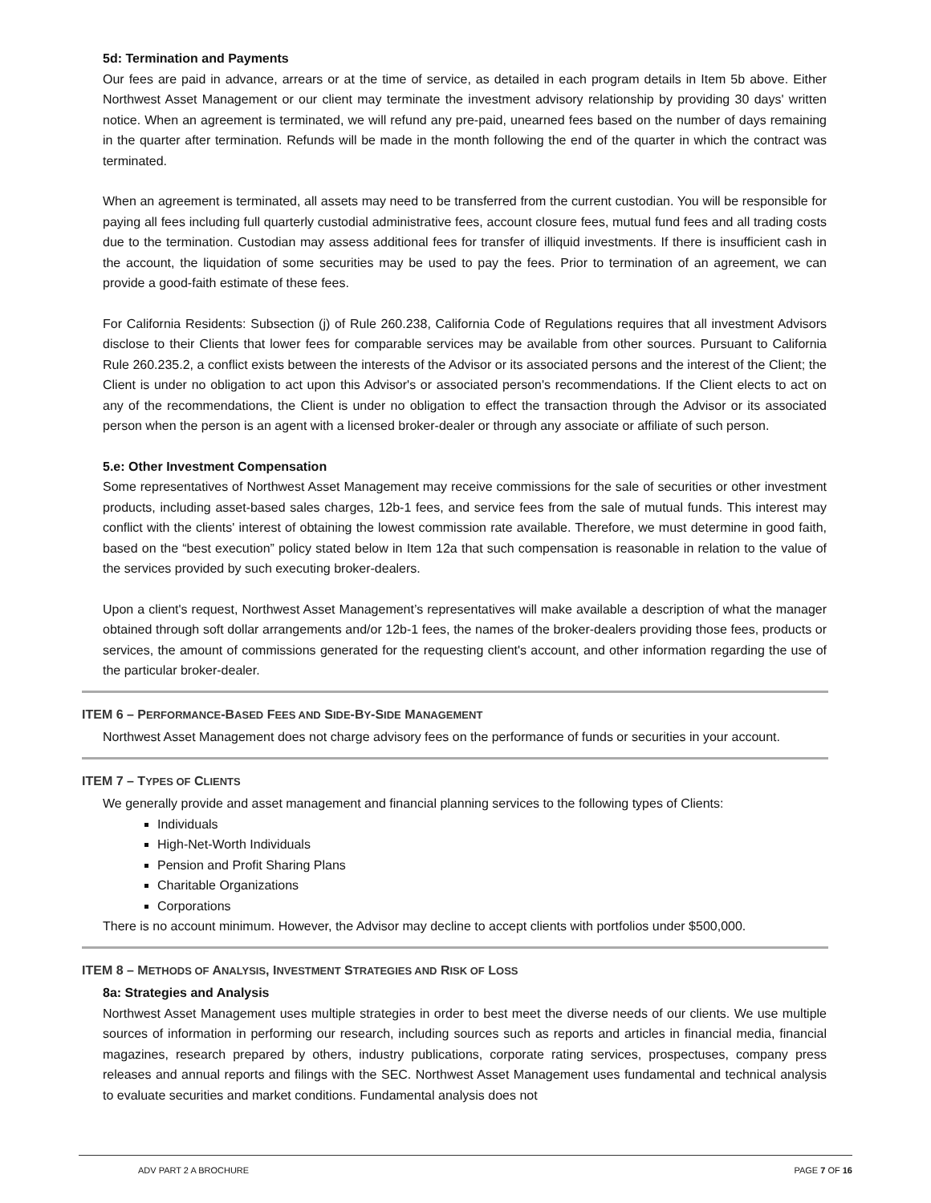5d: Termination and Payments
Our fees are paid in advance, arrears or at the time of service, as detailed in each program details in Item 5b above. Either Northwest Asset Management or our client may terminate the investment advisory relationship by providing 30 days' written notice. When an agreement is terminated, we will refund any pre-paid, unearned fees based on the number of days remaining in the quarter after termination. Refunds will be made in the month following the end of the quarter in which the contract was terminated.
When an agreement is terminated, all assets may need to be transferred from the current custodian. You will be responsible for paying all fees including full quarterly custodial administrative fees, account closure fees, mutual fund fees and all trading costs due to the termination. Custodian may assess additional fees for transfer of illiquid investments. If there is insufficient cash in the account, the liquidation of some securities may be used to pay the fees. Prior to termination of an agreement, we can provide a good-faith estimate of these fees.
For California Residents: Subsection (j) of Rule 260.238, California Code of Regulations requires that all investment Advisors disclose to their Clients that lower fees for comparable services may be available from other sources. Pursuant to California Rule 260.235.2, a conflict exists between the interests of the Advisor or its associated persons and the interest of the Client; the Client is under no obligation to act upon this Advisor's or associated person's recommendations. If the Client elects to act on any of the recommendations, the Client is under no obligation to effect the transaction through the Advisor or its associated person when the person is an agent with a licensed broker-dealer or through any associate or affiliate of such person.
5.e: Other Investment Compensation
Some representatives of Northwest Asset Management may receive commissions for the sale of securities or other investment products, including asset-based sales charges, 12b-1 fees, and service fees from the sale of mutual funds. This interest may conflict with the clients' interest of obtaining the lowest commission rate available. Therefore, we must determine in good faith, based on the “best execution” policy stated below in Item 12a that such compensation is reasonable in relation to the value of the services provided by such executing broker-dealers.
Upon a client's request, Northwest Asset Management’s representatives will make available a description of what the manager obtained through soft dollar arrangements and/or 12b-1 fees, the names of the broker-dealers providing those fees, products or services, the amount of commissions generated for the requesting client's account, and other information regarding the use of the particular broker-dealer.
ITEM 6 – PERFORMANCE-BASED FEES AND SIDE-BY-SIDE MANAGEMENT
Northwest Asset Management does not charge advisory fees on the performance of funds or securities in your account.
ITEM 7 – TYPES OF CLIENTS
We generally provide and asset management and financial planning services to the following types of Clients:
Individuals
High-Net-Worth Individuals
Pension and Profit Sharing Plans
Charitable Organizations
Corporations
There is no account minimum. However, the Advisor may decline to accept clients with portfolios under $500,000.
ITEM 8 – METHODS OF ANALYSIS, INVESTMENT STRATEGIES AND RISK OF LOSS
8a: Strategies and Analysis
Northwest Asset Management uses multiple strategies in order to best meet the diverse needs of our clients. We use multiple sources of information in performing our research, including sources such as reports and articles in financial media, financial magazines, research prepared by others, industry publications, corporate rating services, prospectuses, company press releases and annual reports and filings with the SEC. Northwest Asset Management uses fundamental and technical analysis to evaluate securities and market conditions. Fundamental analysis does not
ADV PART 2 A BROCHURE PAGE 7 OF 16